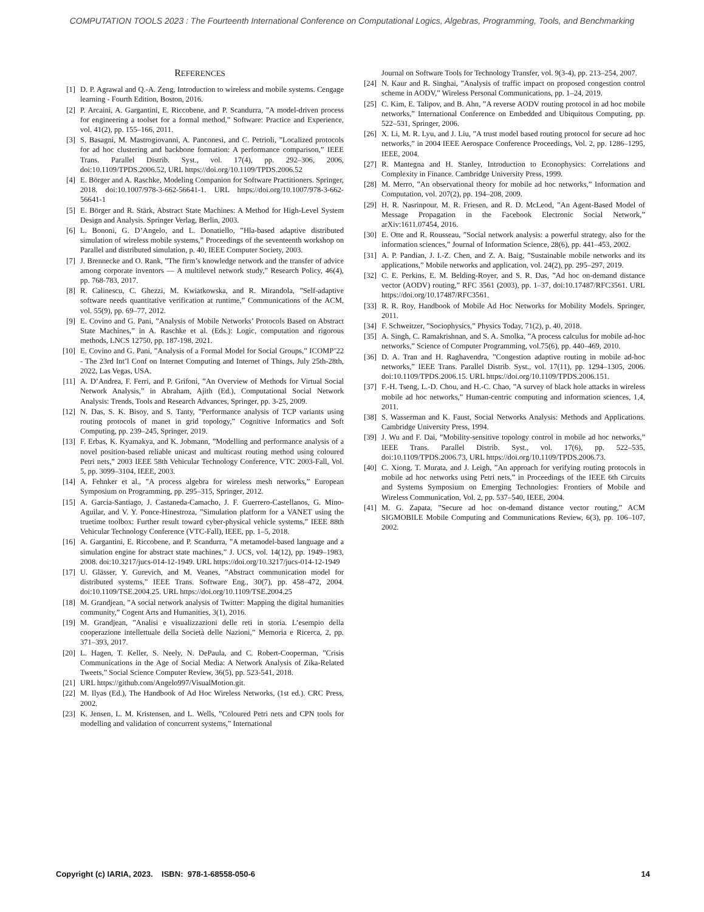COMPUTATION TOOLS 2023 : The Fourteenth International Conference on Computational Logics, Algebras, Programming, Tools, and Benchmarking
REFERENCES
[1] D. P. Agrawal and Q.-A. Zeng, Introduction to wireless and mobile systems. Cengage learning - Fourth Edition, Boston, 2016.
[2] P. Arcaini, A. Gargantini, E. Riccobene, and P. Scandurra, ”A model-driven process for engineering a toolset for a formal method,” Software: Practice and Experience, vol. 41(2), pp. 155–166, 2011.
[3] S. Basagni, M. Mastrogiovanni, A. Panconesi, and C. Petrioli, ”Localized protocols for ad hoc clustering and backbone formation: A performance comparison,” IEEE Trans. Parallel Distrib. Syst., vol. 17(4), pp. 292–306, 2006, doi:10.1109/TPDS.2006.52, URL https://doi.org/10.1109/TPDS.2006.52
[4] E. Börger and A. Raschke, Modeling Companion for Software Practitioners. Springer, 2018. doi:10.1007/978-3-662-56641-1. URL https://doi.org/10.1007/978-3-662-56641-1
[5] E. Börger and R. Stärk, Abstract State Machines: A Method for High-Level System Design and Analysis. Springer Verlag, Berlin, 2003.
[6] L. Bononi, G. D’Angelo, and L. Donatiello, ”Hla-based adaptive distributed simulation of wireless mobile systems,” Proceedings of the seventeenth workshop on Parallel and distributed simulation, p. 40, IEEE Computer Society, 2003.
[7] J. Brennecke and O. Rank, ”The firm’s knowledge network and the transfer of advice among corporate inventors — A multilevel network study,” Research Policy, 46(4), pp. 768-783, 2017.
[8] R. Calinescu, C. Ghezzi, M. Kwiatkowska, and R. Mirandola, ”Self-adaptive software needs quantitative verification at runtime,” Communications of the ACM, vol. 55(9), pp. 69–77, 2012.
[9] E. Covino and G. Pani, ”Analysis of Mobile Networks’ Protocols Based on Abstract State Machines,” in A. Raschke et al. (Eds.): Logic, computation and rigorous methods, LNCS 12750, pp. 187-198, 2021.
[10] E. Covino and G. Pani, ”Analysis of a Formal Model for Social Groups,” ICOMP’22 - The 23rd Int’l Conf on Internet Computing and Internet of Things, July 25th-28th, 2022, Las Vegas, USA.
[11] A. D’Andrea, F. Ferri, and P. Grifoni, ”An Overview of Methods for Virtual Social Network Analysis,” in Abraham, Ajith (Ed.), Computational Social Network Analysis: Trends, Tools and Research Advances, Springer, pp. 3-25, 2009.
[12] N. Das, S. K. Bisoy, and S. Tanty, ”Performance analysis of TCP variants using routing protocols of manet in grid topology,” Cognitive Informatics and Soft Computing, pp. 239–245, Springer, 2019.
[13] F. Erbas, K. Kyamakya, and K. Jobmann, ”Modelling and performance analysis of a novel position-based reliable unicast and multicast routing method using coloured Petri nets,” 2003 IEEE 58th Vehicular Technology Conference, VTC 2003-Fall, Vol. 5, pp. 3099–3104, IEEE, 2003.
[14] A. Fehnker et al., ”A process algebra for wireless mesh networks,” European Symposium on Programming, pp. 295–315, Springer, 2012.
[15] A. Garcia-Santiago, J. Castaneda-Camacho, J. F. Guerrero-Castellanos, G. Mino-Aguilar, and V. Y. Ponce-Hinestroza, ”Simulation platform for a VANET using the truetime toolbox: Further result toward cyber-physical vehicle systems,” IEEE 88th Vehicular Technology Conference (VTC-Fall), IEEE, pp. 1–5, 2018.
[16] A. Gargantini, E. Riccobene, and P. Scandurra, ”A metamodel-based language and a simulation engine for abstract state machines,” J. UCS, vol. 14(12), pp. 1949–1983, 2008. doi:10.3217/jucs-014-12-1949. URL https://doi.org/10.3217/jucs-014-12-1949
[17] U. Glässer, Y. Gurevich, and M. Veanes, ”Abstract communication model for distributed systems,” IEEE Trans. Software Eng., 30(7), pp. 458–472, 2004. doi:10.1109/TSE.2004.25. URL https://doi.org/10.1109/TSE.2004.25
[18] M. Grandjean, ”A social network analysis of Twitter: Mapping the digital humanities community,” Cogent Arts and Humanities, 3(1), 2016.
[19] M. Grandjean, ”Analisi e visualizzazioni delle reti in storia. L’esempio della cooperazione intellettuale della Società delle Nazioni,” Memoria e Ricerca, 2, pp. 371–393, 2017.
[20] L. Hagen, T. Keller, S. Neely, N. DePaula, and C. Robert-Cooperman, ”Crisis Communications in the Age of Social Media: A Network Analysis of Zika-Related Tweets,” Social Science Computer Review, 36(5), pp. 523-541, 2018.
[21] URL https://github.com/Angelo997/VisualMotion.git.
[22] M. Ilyas (Ed.), The Handbook of Ad Hoc Wireless Networks, (1st ed.). CRC Press, 2002.
[23] K. Jensen, L. M. Kristensen, and L. Wells, ”Coloured Petri nets and CPN tools for modelling and validation of concurrent systems,” International
Journal on Software Tools for Technology Transfer, vol. 9(3-4), pp. 213–254, 2007.
[24] N. Kaur and R. Singhai, ”Analysis of traffic impact on proposed congestion control scheme in AODV,” Wireless Personal Communications, pp. 1–24, 2019.
[25] C. Kim, E. Talipov, and B. Ahn, ”A reverse AODV routing protocol in ad hoc mobile networks,” International Conference on Embedded and Ubiquitous Computing, pp. 522–531, Springer, 2006.
[26] X. Li, M. R. Lyu, and J. Liu, ”A trust model based routing protocol for secure ad hoc networks,” in 2004 IEEE Aerospace Conference Proceedings, Vol. 2, pp. 1286–1295, IEEE, 2004.
[27] R. Mantegna and H. Stanley, Introduction to Econophysics: Correlations and Complexity in Finance. Cambridge University Press, 1999.
[28] M. Merro, ”An observational theory for mobile ad hoc networks,” Information and Computation, vol. 207(2), pp. 194–208, 2009.
[29] H. R. Nasrinpour, M. R. Friesen, and R. D. McLeod, ”An Agent-Based Model of Message Propagation in the Facebook Electronic Social Network,” arXiv:1611.07454, 2016.
[30] E. Otte and R. Rousseau, ”Social network analysis: a powerful strategy, also for the information sciences,” Journal of Information Science, 28(6), pp. 441–453, 2002.
[31] A. P. Pandian, J. I.-Z. Chen, and Z. A. Baig, ”Sustainable mobile networks and its applications,” Mobile networks and application, vol. 24(2), pp. 295–297, 2019.
[32] C. E. Perkins, E. M. Belding-Royer, and S. R. Das, ”Ad hoc on-demand distance vector (AODV) routing,” RFC 3561 (2003), pp. 1–37, doi:10.17487/RFC3561. URL https://doi.org/10.17487/RFC3561.
[33] R. R. Roy, Handbook of Mobile Ad Hoc Networks for Mobility Models. Springer, 2011.
[34] F. Schweitzer, ”Sociophysics,” Physics Today, 71(2), p. 40, 2018.
[35] A. Singh, C. Ramakrishnan, and S. A. Smolka, ”A process calculus for mobile ad-hoc networks,” Science of Computer Programming, vol.75(6), pp. 440–469, 2010.
[36] D. A. Tran and H. Raghavendra, ”Congestion adaptive routing in mobile ad-hoc networks,” IEEE Trans. Parallel Distrib. Syst., vol. 17(11), pp. 1294–1305, 2006. doi:10.1109/TPDS.2006.15. URL https://doi.org/10.1109/TPDS.2006.151.
[37] F.-H. Tseng, L.-D. Chou, and H.-C. Chao, ”A survey of black hole attacks in wireless mobile ad hoc networks,” Human-centric computing and information sciences, 1,4, 2011.
[38] S. Wasserman and K. Faust, Social Networks Analysis: Methods and Applications. Cambridge University Press, 1994.
[39] J. Wu and F. Dai, ”Mobility-sensitive topology control in mobile ad hoc networks,” IEEE Trans. Parallel Distrib. Syst., vol. 17(6), pp. 522–535, doi:10.1109/TPDS.2006.73, URL https://doi.org/10.1109/TPDS.2006.73.
[40] C. Xiong, T. Murata, and J. Leigh, ”An approach for verifying routing protocols in mobile ad hoc networks using Petri nets,” in Proceedings of the IEEE 6th Circuits and Systems Symposium on Emerging Technologies: Frontiers of Mobile and Wireless Communication, Vol. 2, pp. 537–540, IEEE, 2004.
[41] M. G. Zapata, ”Secure ad hoc on-demand distance vector routing,” ACM SIGMOBILE Mobile Computing and Communications Review, 6(3), pp. 106–107, 2002.
Copyright (c) IARIA, 2023. ISBN: 978-1-68558-050-6 14